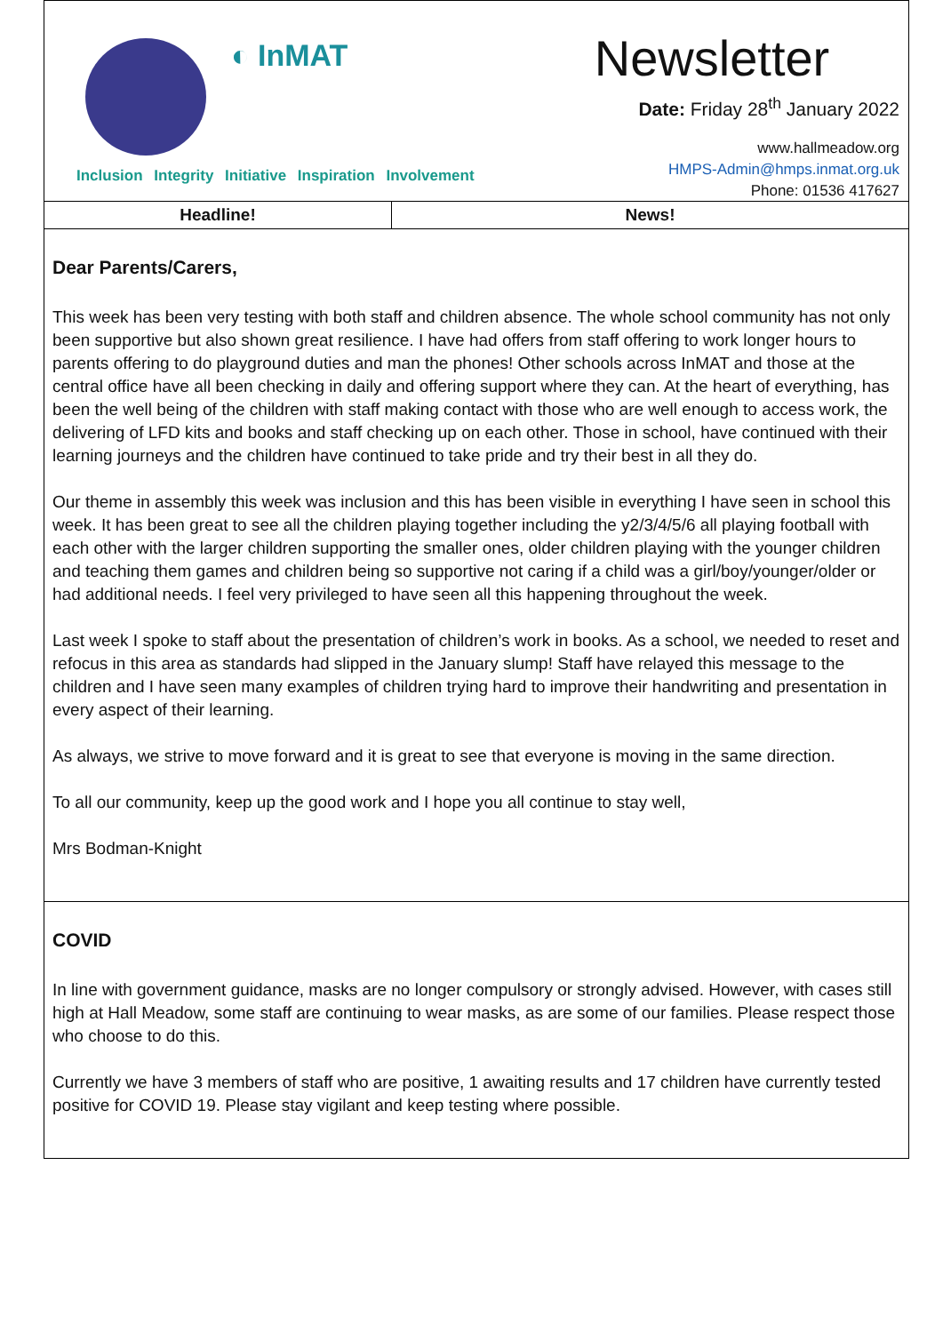◐ InMAT
Inclusion Integrity Initiative Inspiration Involvement
Newsletter
Date: Friday 28<sup>th</sup> January 2022
www.hallmeadow.org
HMPS-Admin@hmps.inmat.org.uk
Phone: 01536 417627
| Headline! | News! |
Dear Parents/Carers,
This week has been very testing with both staff and children absence. The whole school community has not only been supportive but also shown great resilience. I have had offers from staff offering to work longer hours to parents offering to do playground duties and man the phones! Other schools across InMAT and those at the central office have all been checking in daily and offering support where they can. At the heart of everything, has been the well being of the children with staff making contact with those who are well enough to access work, the delivering of LFD kits and books and staff checking up on each other. Those in school, have continued with their learning journeys and the children have continued to take pride and try their best in all they do.
Our theme in assembly this week was inclusion and this has been visible in everything I have seen in school this week. It has been great to see all the children playing together including the y2/3/4/5/6 all playing football with each other with the larger children supporting the smaller ones, older children playing with the younger children and teaching them games and children being so supportive not caring if a child was a girl/boy/younger/older or had additional needs. I feel very privileged to have seen all this happening throughout the week.
Last week I spoke to staff about the presentation of children’s work in books. As a school, we needed to reset and refocus in this area as standards had slipped in the January slump! Staff have relayed this message to the children and I have seen many examples of children trying hard to improve their handwriting and presentation in every aspect of their learning.
As always, we strive to move forward and it is great to see that everyone is moving in the same direction.
To all our community, keep up the good work and I hope you all continue to stay well,
Mrs Bodman-Knight
COVID
In line with government guidance, masks are no longer compulsory or strongly advised. However, with cases still high at Hall Meadow, some staff are continuing to wear masks, as are some of our families. Please respect those who choose to do this.
Currently we have 3 members of staff who are positive, 1 awaiting results and 17 children have currently tested positive for COVID 19. Please stay vigilant and keep testing where possible.